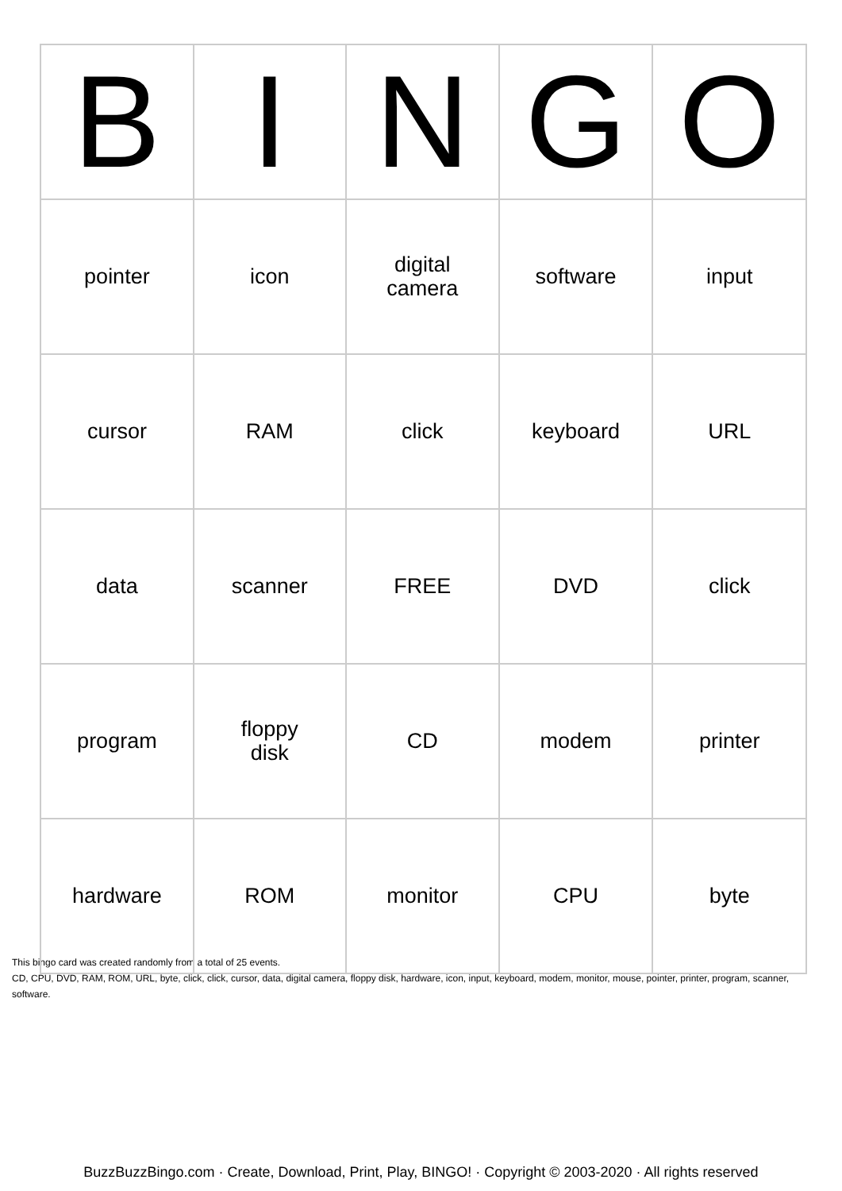| B | I | N | G | O |
| --- | --- | --- | --- | --- |
| pointer | icon | digital camera | software | input |
| cursor | RAM | click | keyboard | URL |
| data | scanner | FREE | DVD | click |
| program | floppy disk | CD | modem | printer |
| hardware | ROM | monitor | CPU | byte |
This bingo card was created randomly from a total of 25 events.
CD, CPU, DVD, RAM, ROM, URL, byte, click, click, cursor, data, digital camera, floppy disk, hardware, icon, input, keyboard, modem, monitor, mouse, pointer, printer, program, scanner, software.
BuzzBuzzBingo.com · Create, Download, Print, Play, BINGO! · Copyright © 2003-2020 · All rights reserved